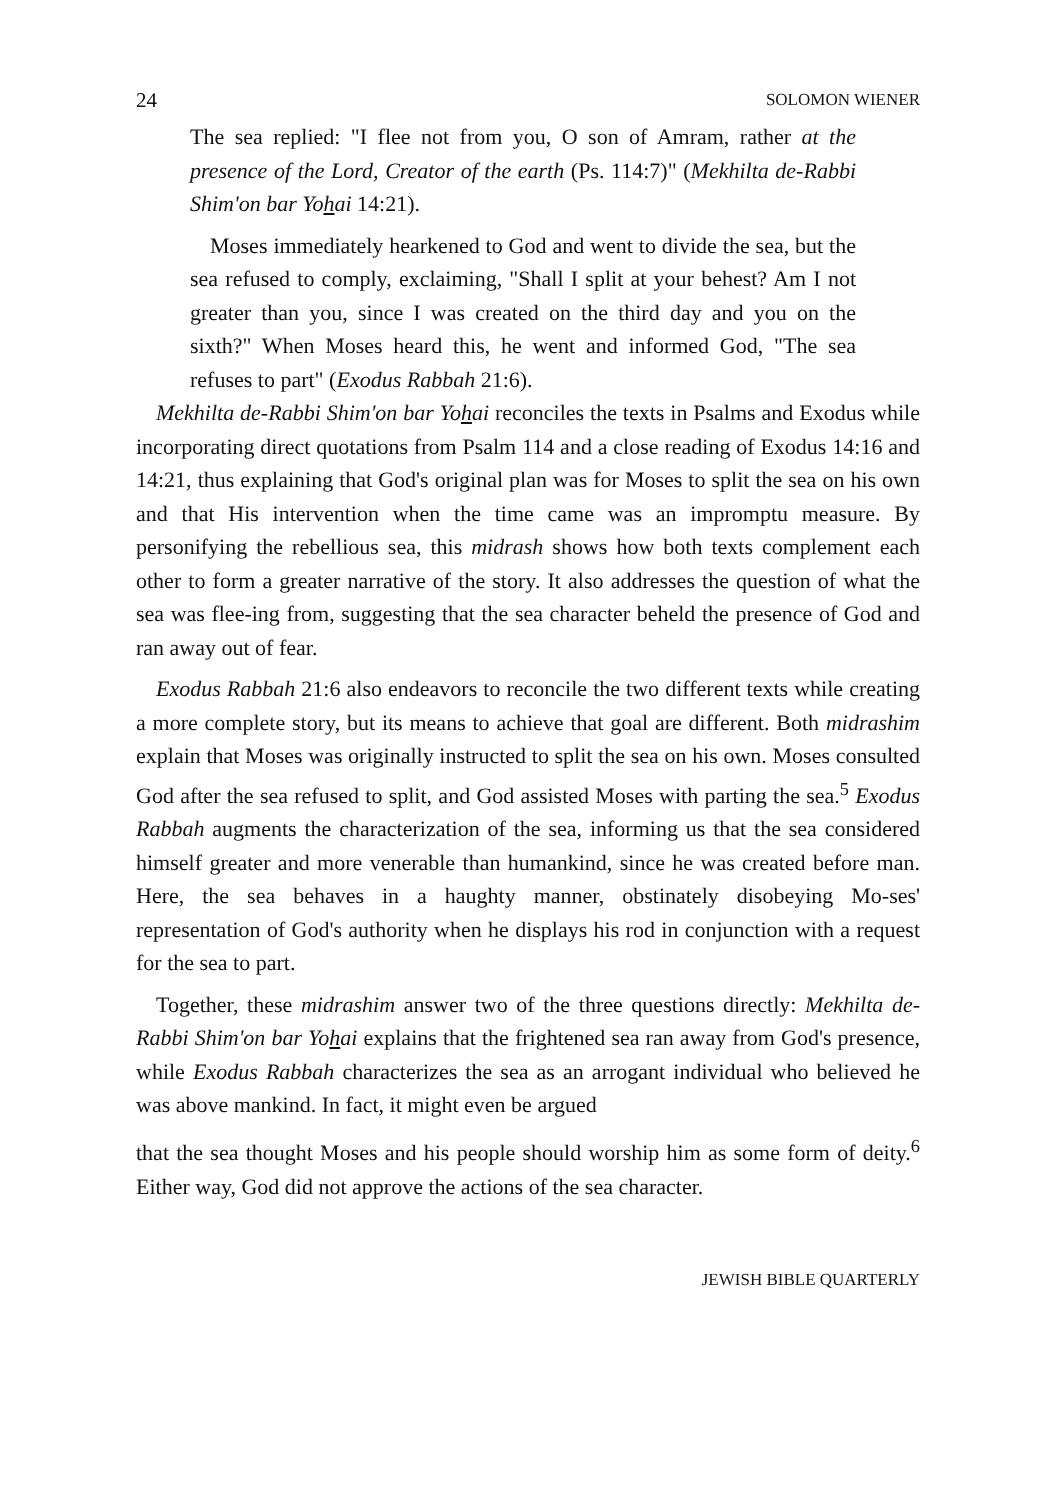24 SOLOMON WIENER
The sea replied: "I flee not from you, O son of Amram, rather at the presence of the Lord, Creator of the earth (Ps. 114:7)" (Mekhilta de-Rabbi Shim'on bar Yohai 14:21).
Moses immediately hearkened to God and went to divide the sea, but the sea refused to comply, exclaiming, "Shall I split at your behest? Am I not greater than you, since I was created on the third day and you on the sixth?" When Moses heard this, he went and informed God, "The sea refuses to part" (Exodus Rabbah 21:6).
Mekhilta de-Rabbi Shim'on bar Yohai reconciles the texts in Psalms and Exodus while incorporating direct quotations from Psalm 114 and a close reading of Exodus 14:16 and 14:21, thus explaining that God's original plan was for Moses to split the sea on his own and that His intervention when the time came was an impromptu measure. By personifying the rebellious sea, this midrash shows how both texts complement each other to form a greater narrative of the story. It also addresses the question of what the sea was flee-ing from, suggesting that the sea character beheld the presence of God and ran away out of fear.
Exodus Rabbah 21:6 also endeavors to reconcile the two different texts while creating a more complete story, but its means to achieve that goal are different. Both midrashim explain that Moses was originally instructed to split the sea on his own. Moses consulted God after the sea refused to split, and God assisted Moses with parting the sea.<sup>5</sup> Exodus Rabbah augments the characterization of the sea, informing us that the sea considered himself greater and more venerable than humankind, since he was created before man. Here, the sea behaves in a haughty manner, obstinately disobeying Mo-ses' representation of God's authority when he displays his rod in conjunction with a request for the sea to part.
Together, these midrashim answer two of the three questions directly: Mekhilta de-Rabbi Shim'on bar Yohai explains that the frightened sea ran away from God's presence, while Exodus Rabbah characterizes the sea as an arrogant individual who believed he was above mankind. In fact, it might even be argued
that the sea thought Moses and his people should worship him as some form of deity.<sup>6</sup> Either way, God did not approve the actions of the sea character.
JEWISH BIBLE QUARTERLY